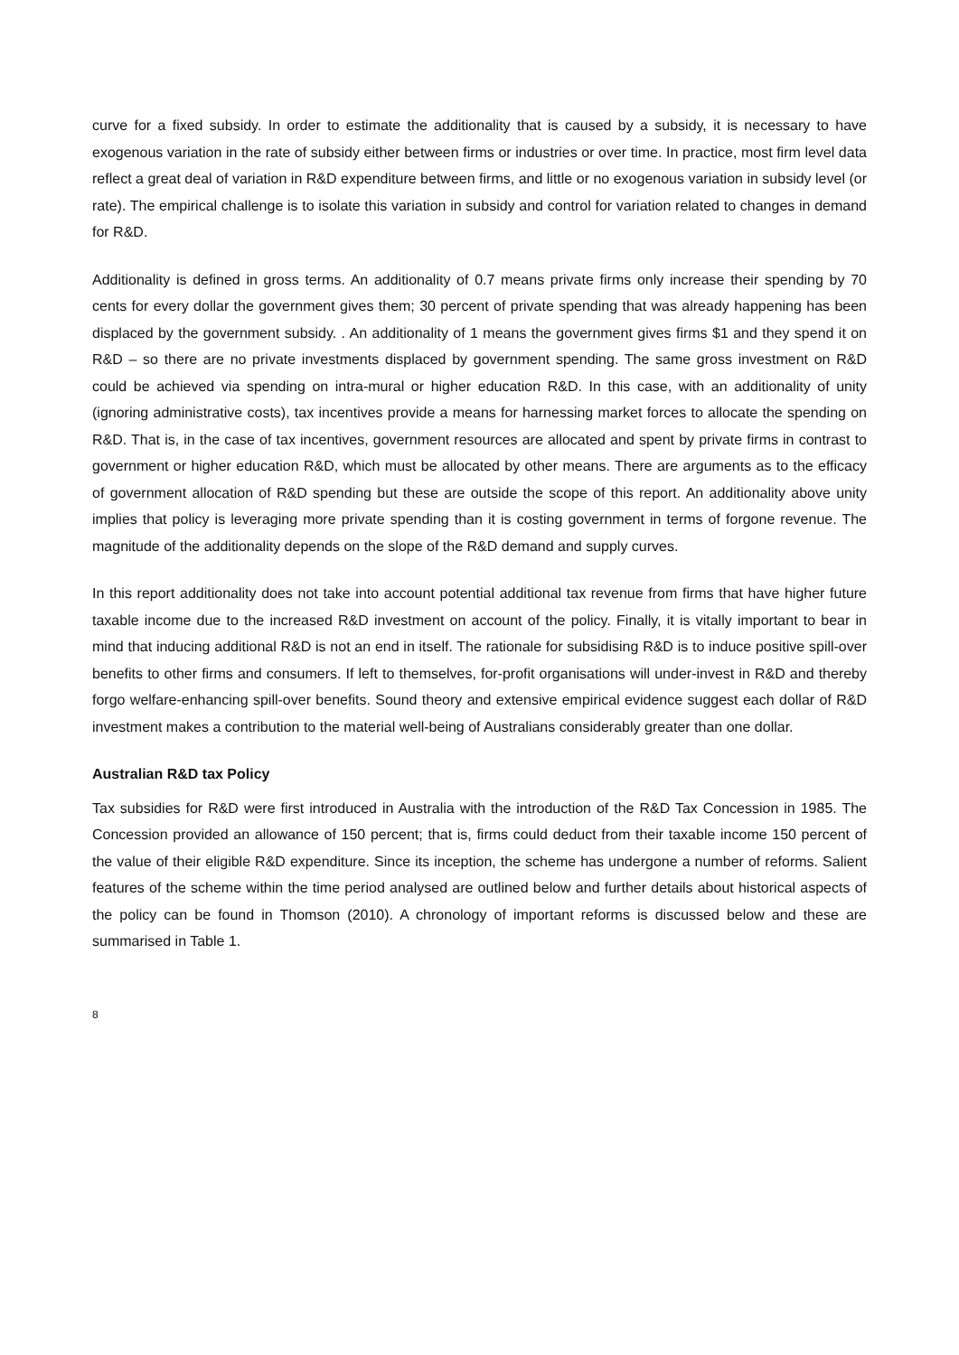curve for a fixed subsidy. In order to estimate the additionality that is caused by a subsidy, it is necessary to have exogenous variation in the rate of subsidy either between firms or industries or over time. In practice, most firm level data reflect a great deal of variation in R&D expenditure between firms, and little or no exogenous variation in subsidy level (or rate). The empirical challenge is to isolate this variation in subsidy and control for variation related to changes in demand for R&D.
Additionality is defined in gross terms. An additionality of 0.7 means private firms only increase their spending by 70 cents for every dollar the government gives them; 30 percent of private spending that was already happening has been displaced by the government subsidy. . An additionality of 1 means the government gives firms $1 and they spend it on R&D – so there are no private investments displaced by government spending. The same gross investment on R&D could be achieved via spending on intra-mural or higher education R&D. In this case, with an additionality of unity (ignoring administrative costs), tax incentives provide a means for harnessing market forces to allocate the spending on R&D. That is, in the case of tax incentives, government resources are allocated and spent by private firms in contrast to government or higher education R&D, which must be allocated by other means. There are arguments as to the efficacy of government allocation of R&D spending but these are outside the scope of this report. An additionality above unity implies that policy is leveraging more private spending than it is costing government in terms of forgone revenue. The magnitude of the additionality depends on the slope of the R&D demand and supply curves.
In this report additionality does not take into account potential additional tax revenue from firms that have higher future taxable income due to the increased R&D investment on account of the policy. Finally, it is vitally important to bear in mind that inducing additional R&D is not an end in itself. The rationale for subsidising R&D is to induce positive spill-over benefits to other firms and consumers. If left to themselves, for-profit organisations will under-invest in R&D and thereby forgo welfare-enhancing spill-over benefits. Sound theory and extensive empirical evidence suggest each dollar of R&D investment makes a contribution to the material well-being of Australians considerably greater than one dollar.
Australian R&D tax Policy
Tax subsidies for R&D were first introduced in Australia with the introduction of the R&D Tax Concession in 1985. The Concession provided an allowance of 150 percent; that is, firms could deduct from their taxable income 150 percent of the value of their eligible R&D expenditure. Since its inception, the scheme has undergone a number of reforms. Salient features of the scheme within the time period analysed are outlined below and further details about historical aspects of the policy can be found in Thomson (2010). A chronology of important reforms is discussed below and these are summarised in Table 1.
8